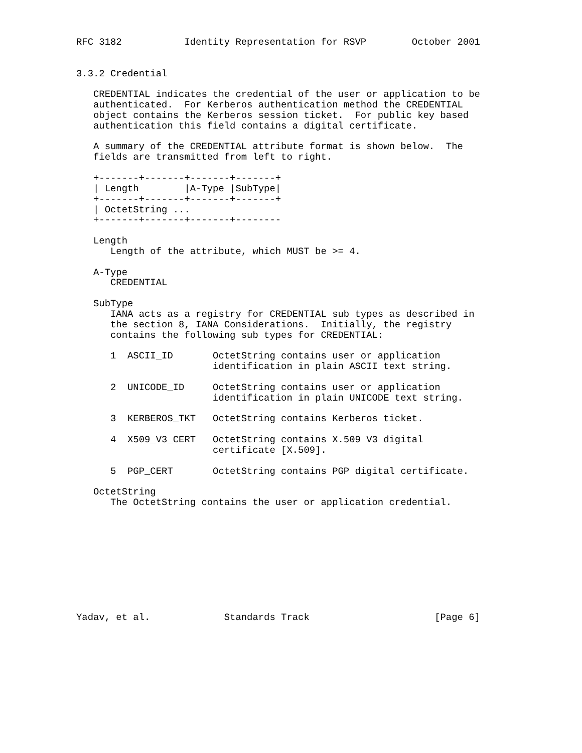RFC 3182           Identity Representation for RSVP        October 2001


3.3.2 Credential

   CREDENTIAL indicates the credential of the user or application to be
   authenticated.  For Kerberos authentication method the CREDENTIAL
   object contains the Kerberos session ticket.  For public key based
   authentication this field contains a digital certificate.

   A summary of the CREDENTIAL attribute format is shown below.  The
   fields are transmitted from left to right.

   +-------+-------+-------+-------+
   | Length        |A-Type |SubType|
   +-------+-------+-------+-------+
   | OctetString ...
   +-------+-------+-------+--------

   Length
      Length of the attribute, which MUST be >= 4.

   A-Type
      CREDENTIAL

   SubType
      IANA acts as a registry for CREDENTIAL sub types as described in
      the section 8, IANA Considerations.  Initially, the registry
      contains the following sub types for CREDENTIAL:

      1  ASCII_ID       OctetString contains user or application
                        identification in plain ASCII text string.

      2  UNICODE_ID     OctetString contains user or application
                        identification in plain UNICODE text string.

      3  KERBEROS_TKT   OctetString contains Kerberos ticket.

      4  X509_V3_CERT   OctetString contains X.509 V3 digital
                        certificate [X.509].

      5  PGP_CERT       OctetString contains PGP digital certificate.

   OctetString
      The OctetString contains the user or application credential.










Yadav, et al.             Standards Track                      [Page 6]